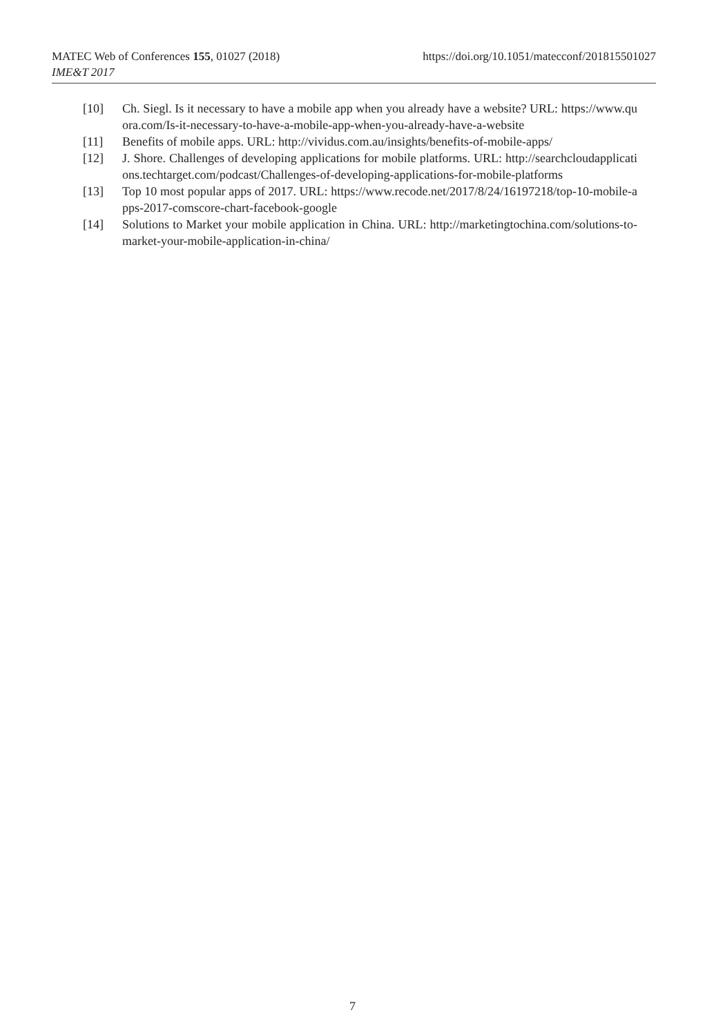https://doi.org/10.1051/matecconf/201815501027 MATEC Web of Conferences 155, 01027 (2018)
IME&T 2017
[10] Ch. Siegl. Is it necessary to have a mobile app when you already have a website? URL: https://www.quora.com/Is-it-necessary-to-have-a-mobile-app-when-you-already-have-a-website
[11] Benefits of mobile apps. URL: http://vividus.com.au/insights/benefits-of-mobile-apps/
[12] J. Shore. Challenges of developing applications for mobile platforms. URL: http://searchcloudapplications.techtarget.com/podcast/Challenges-of-developing-applications-for-mobile-platforms
[13] Top 10 most popular apps of 2017. URL: https://www.recode.net/2017/8/24/16197218/top-10-mobile-apps-2017-comscore-chart-facebook-google
[14] Solutions to Market your mobile application in China. URL: http://marketingtochina.com/solutions-to-market-your-mobile-application-in-china/
7